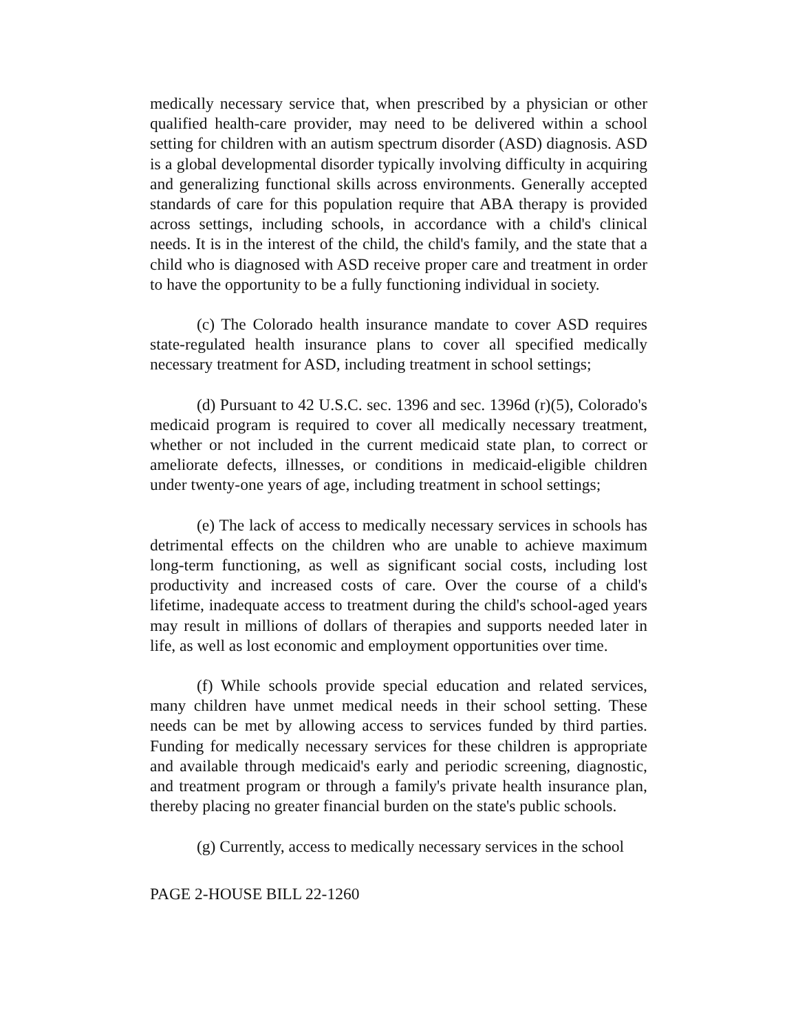medically necessary service that, when prescribed by a physician or other qualified health-care provider, may need to be delivered within a school setting for children with an autism spectrum disorder (ASD) diagnosis. ASD is a global developmental disorder typically involving difficulty in acquiring and generalizing functional skills across environments. Generally accepted standards of care for this population require that ABA therapy is provided across settings, including schools, in accordance with a child's clinical needs. It is in the interest of the child, the child's family, and the state that a child who is diagnosed with ASD receive proper care and treatment in order to have the opportunity to be a fully functioning individual in society.
(c) The Colorado health insurance mandate to cover ASD requires state-regulated health insurance plans to cover all specified medically necessary treatment for ASD, including treatment in school settings;
(d) Pursuant to 42 U.S.C. sec. 1396 and sec. 1396d (r)(5), Colorado's medicaid program is required to cover all medically necessary treatment, whether or not included in the current medicaid state plan, to correct or ameliorate defects, illnesses, or conditions in medicaid-eligible children under twenty-one years of age, including treatment in school settings;
(e) The lack of access to medically necessary services in schools has detrimental effects on the children who are unable to achieve maximum long-term functioning, as well as significant social costs, including lost productivity and increased costs of care. Over the course of a child's lifetime, inadequate access to treatment during the child's school-aged years may result in millions of dollars of therapies and supports needed later in life, as well as lost economic and employment opportunities over time.
(f) While schools provide special education and related services, many children have unmet medical needs in their school setting. These needs can be met by allowing access to services funded by third parties. Funding for medically necessary services for these children is appropriate and available through medicaid's early and periodic screening, diagnostic, and treatment program or through a family's private health insurance plan, thereby placing no greater financial burden on the state's public schools.
(g) Currently, access to medically necessary services in the school
PAGE 2-HOUSE BILL 22-1260